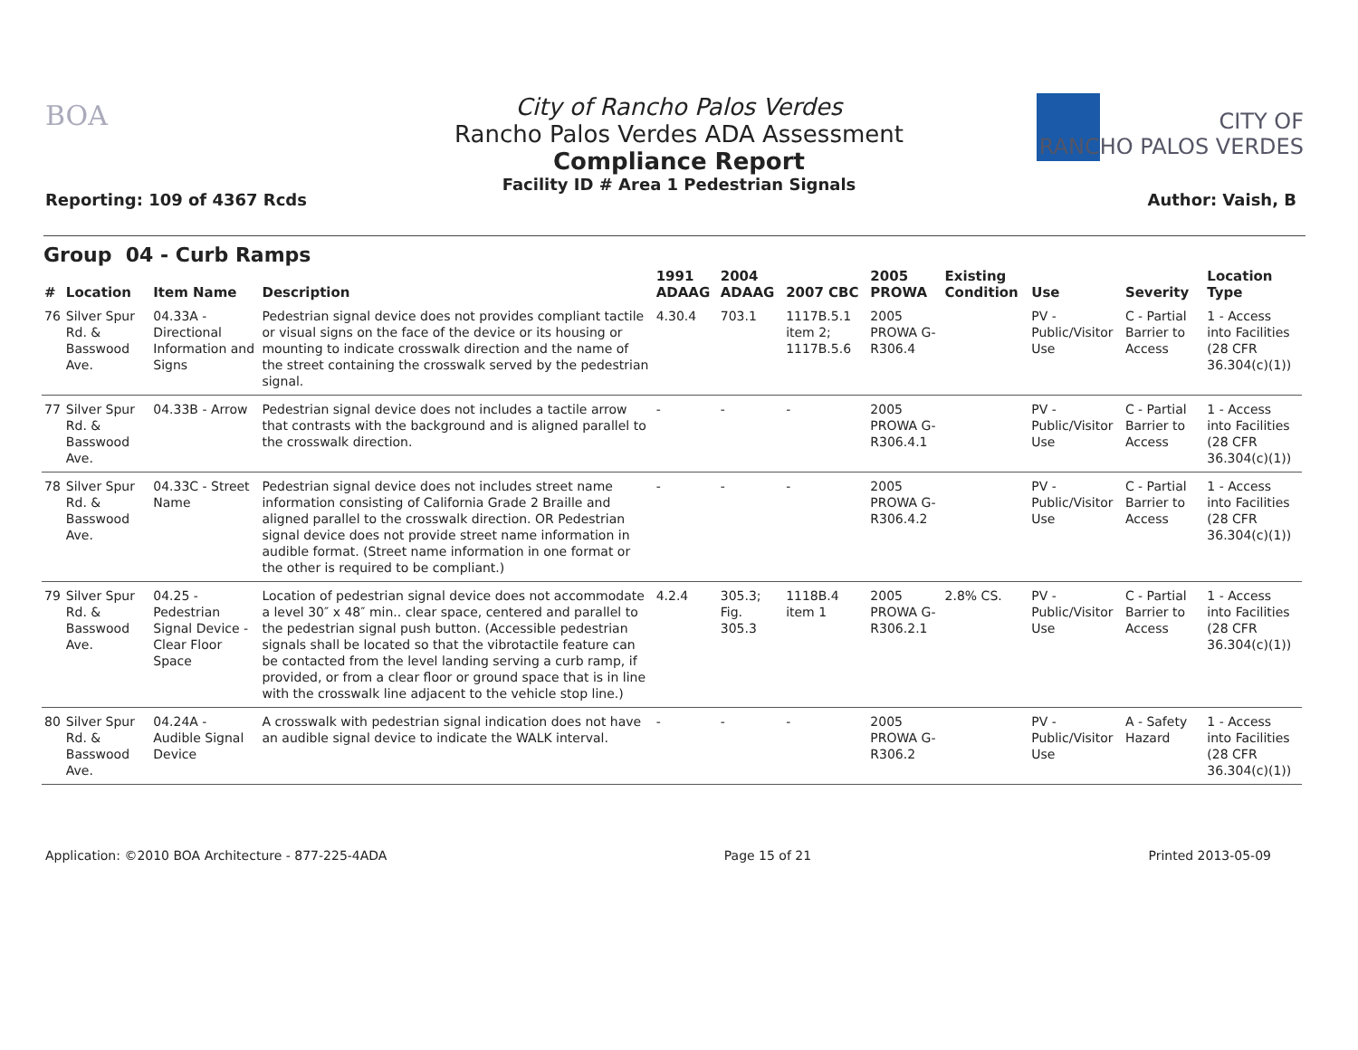BOA
City of Rancho Palos Verdes
Rancho Palos Verdes ADA Assessment
Compliance Report
Facility ID # Area 1 Pedestrian Signals
Reporting: 109 of 4367 Rcds
CITY OF
RANCHO PALOS VERDES
Author: Vaish, B
Group 04 - Curb Ramps
| # | Location | Item Name | Description | 1991 ADAAG | 2004 ADAAG | 2007 CBC | 2005 PROWA | Existing Condition | Use | Severity | Location Type |
| --- | --- | --- | --- | --- | --- | --- | --- | --- | --- | --- | --- |
| 76 | Silver Spur Rd. & Basswood Ave. | 04.33A - Directional Information and Signs | Pedestrian signal device does not provides compliant tactile or visual signs on the face of the device or its housing or mounting to indicate crosswalk direction and the name of the street containing the crosswalk served by the pedestrian signal. | 4.30.4 | 703.1 | 1117B.5.1 item 2; 1117B.5.6 | 2005 PROWA G-R306.4 | | PV - Public/Visitor Use | C - Partial Barrier to Access | 1 - Access into Facilities (28 CFR 36.304(c)(1)) |
| 77 | Silver Spur Rd. & Basswood Ave. | 04.33B - Arrow | Pedestrian signal device does not includes a tactile arrow that contrasts with the background and is aligned parallel to the crosswalk direction. | - | - | - | 2005 PROWA G-R306.4.1 | | PV - Public/Visitor Use | C - Partial Barrier to Access | 1 - Access into Facilities (28 CFR 36.304(c)(1)) |
| 78 | Silver Spur Rd. & Basswood Ave. | 04.33C - Street Name | Pedestrian signal device does not includes street name information consisting of California Grade 2 Braille and aligned parallel to the crosswalk direction. OR Pedestrian signal device does not provide street name information in audible format. (Street name information in one format or the other is required to be compliant.) | - | - | - | 2005 PROWA G-R306.4.2 | | PV - Public/Visitor Use | C - Partial Barrier to Access | 1 - Access into Facilities (28 CFR 36.304(c)(1)) |
| 79 | Silver Spur Rd. & Basswood Ave. | 04.25 - Pedestrian Signal Device - Clear Floor Space | Location of pedestrian signal device does not accommodate a level 30″ x 48″ min.. clear space, centered and parallel to the pedestrian signal push button. (Accessible pedestrian signals shall be located so that the vibrotactile feature can be contacted from the level landing serving a curb ramp, if provided, or from a clear floor or ground space that is in line with the crosswalk line adjacent to the vehicle stop line.) | 4.2.4 | 305.3; Fig. 305.3 | 1118B.4 item 1 | 2005 PROWA G-R306.2.1 | 2.8% CS. | PV - Public/Visitor Use | C - Partial Barrier to Access | 1 - Access into Facilities (28 CFR 36.304(c)(1)) |
| 80 | Silver Spur Rd. & Basswood Ave. | 04.24A - Audible Signal Device | A crosswalk with pedestrian signal indication does not have an audible signal device to indicate the WALK interval. | - | - | - | 2005 PROWA G-R306.2 | | PV - Public/Visitor Use | A - Safety Hazard | 1 - Access into Facilities (28 CFR 36.304(c)(1)) |
Application: ©2010 BOA Architecture - 877-225-4ADA Page 15 of 21 Printed 2013-05-09